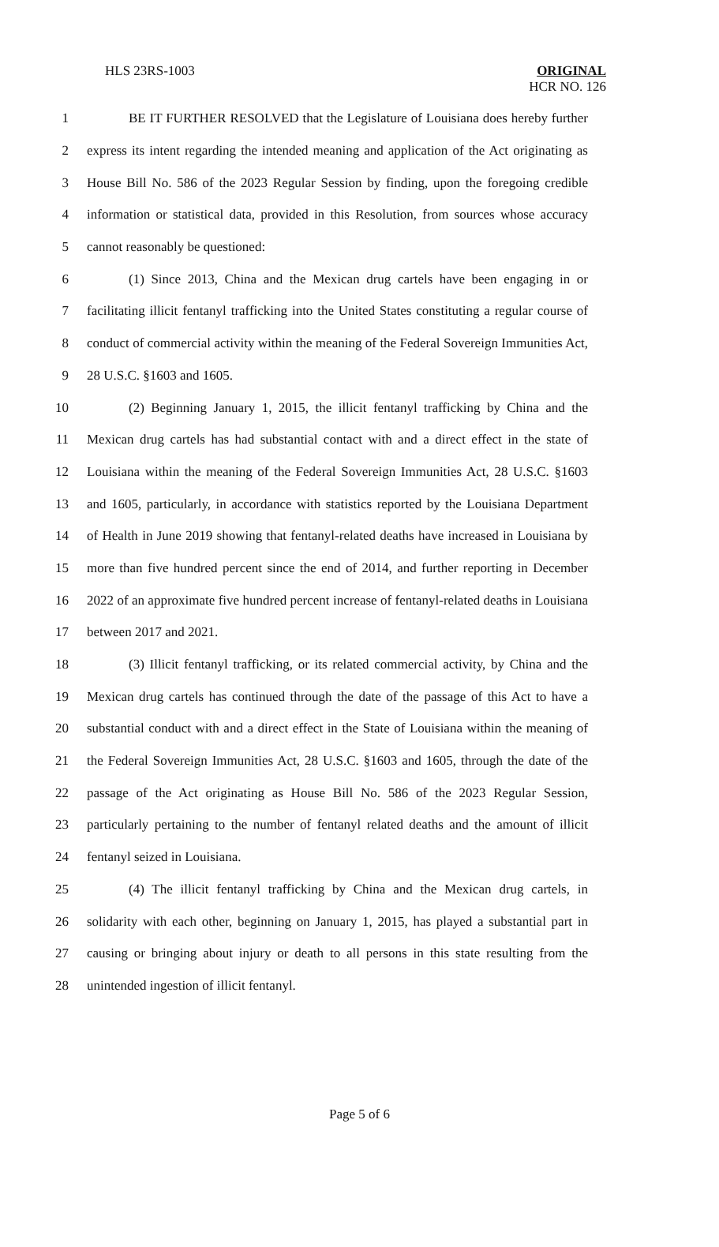HLS 23RS-1003
ORIGINAL
HCR NO. 126
1 BE IT FURTHER RESOLVED that the Legislature of Louisiana does hereby further
2 express its intent regarding the intended meaning and application of the Act originating as
3 House Bill No. 586 of the 2023 Regular Session by finding, upon the foregoing credible
4 information or statistical data, provided in this Resolution, from sources whose accuracy
5 cannot reasonably be questioned:
6 (1) Since 2013, China and the Mexican drug cartels have been engaging in or
7 facilitating illicit fentanyl trafficking into the United States constituting a regular course of
8 conduct of commercial activity within the meaning of the Federal Sovereign Immunities Act,
9 28 U.S.C. §1603 and 1605.
10 (2) Beginning January 1, 2015, the illicit fentanyl trafficking by China and the
11 Mexican drug cartels has had substantial contact with and a direct effect in the state of
12 Louisiana within the meaning of the Federal Sovereign Immunities Act, 28 U.S.C. §1603
13 and 1605, particularly, in accordance with statistics reported by the Louisiana Department
14 of Health in June 2019 showing that fentanyl-related deaths have increased in Louisiana by
15 more than five hundred percent since the end of 2014, and further reporting in December
16 2022 of an approximate five hundred percent increase of fentanyl-related deaths in Louisiana
17 between 2017 and 2021.
18 (3) Illicit fentanyl trafficking, or its related commercial activity, by China and the
19 Mexican drug cartels has continued through the date of the passage of this Act to have a
20 substantial conduct with and a direct effect in the State of Louisiana within the meaning of
21 the Federal Sovereign Immunities Act, 28 U.S.C. §1603 and 1605, through the date of the
22 passage of the Act originating as House Bill No. 586 of the 2023 Regular Session,
23 particularly pertaining to the number of fentanyl related deaths and the amount of illicit
24 fentanyl seized in Louisiana.
25 (4) The illicit fentanyl trafficking by China and the Mexican drug cartels, in
26 solidarity with each other, beginning on January 1, 2015, has played a substantial part in
27 causing or bringing about injury or death to all persons in this state resulting from the
28 unintended ingestion of illicit fentanyl.
Page 5 of 6